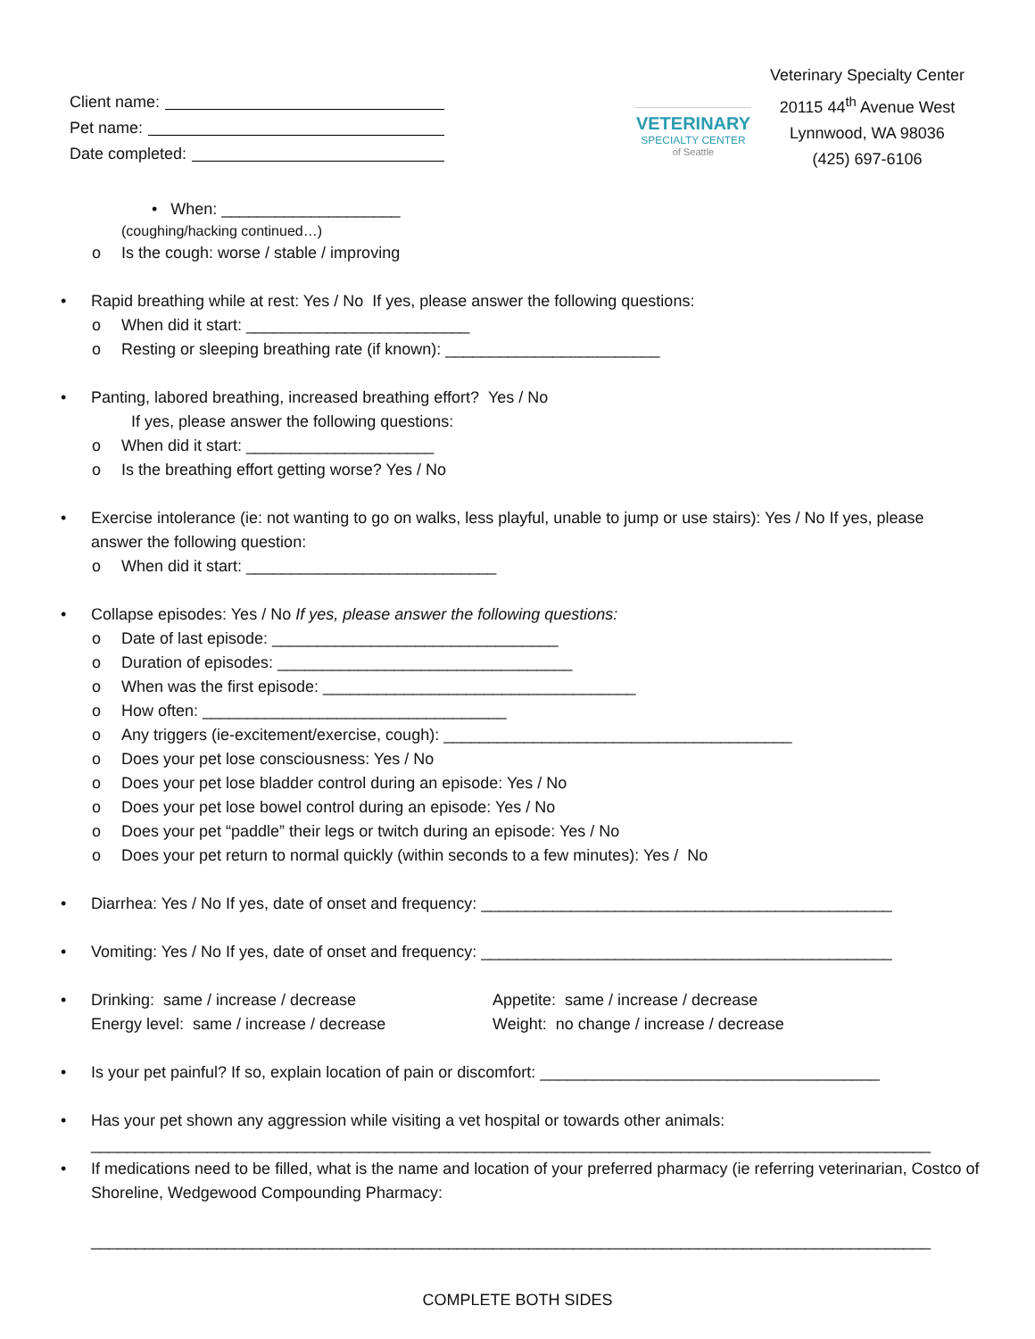Client name:
Pet name:
Date completed:
VETERINARY
SPECIALTY CENTER
of Seattle
Veterinary Specialty Center
20115 44<sup>th</sup> Avenue West
Lynnwood, WA 98036
(425) 697-6106
• When: ____________________
(coughing/hacking continued…)
o Is the cough: worse / stable / improving
• Rapid breathing while at rest: Yes / No If yes, please answer the following questions:
o When did it start: _________________________
o Resting or sleeping breathing rate (if known): ________________________
• Panting, labored breathing, increased breathing effort? Yes / No
If yes, please answer the following questions:
o When did it start: _____________________
o Is the breathing effort getting worse? Yes / No
• Exercise intolerance (ie: not wanting to go on walks, less playful, unable to jump or use stairs): Yes / No If yes, please answer the following question:
o When did it start: ____________________________
• Collapse episodes: Yes / No If yes, please answer the following questions:
o Date of last episode: ________________________________
o Duration of episodes: _________________________________
o When was the first episode: ___________________________________
o How often: __________________________________
o Any triggers (ie-excitement/exercise, cough): _______________________________________
o Does your pet lose consciousness: Yes / No
o Does your pet lose bladder control during an episode: Yes / No
o Does your pet lose bowel control during an episode: Yes / No
o Does your pet “paddle” their legs or twitch during an episode: Yes / No
o Does your pet return to normal quickly (within seconds to a few minutes): Yes / No
• Diarrhea: Yes / No If yes, date of onset and frequency: ______________________________________________
• Vomiting: Yes / No If yes, date of onset and frequency: ______________________________________________
•
Drinking: same / increase / decrease
Energy level: same / increase / decrease
Appetite: same / increase / decrease
Weight: no change / increase / decrease
• Is your pet painful? If so, explain location of pain or discomfort: ______________________________________
• Has your pet shown any aggression while visiting a vet hospital or towards other animals:
______________________________________________________________________________________________
• If medications need to be filled, what is the name and location of your preferred pharmacy (ie referring veterinarian, Costco of Shoreline, Wedgewood Compounding Pharmacy:
______________________________________________________________________________________________
COMPLETE BOTH SIDES